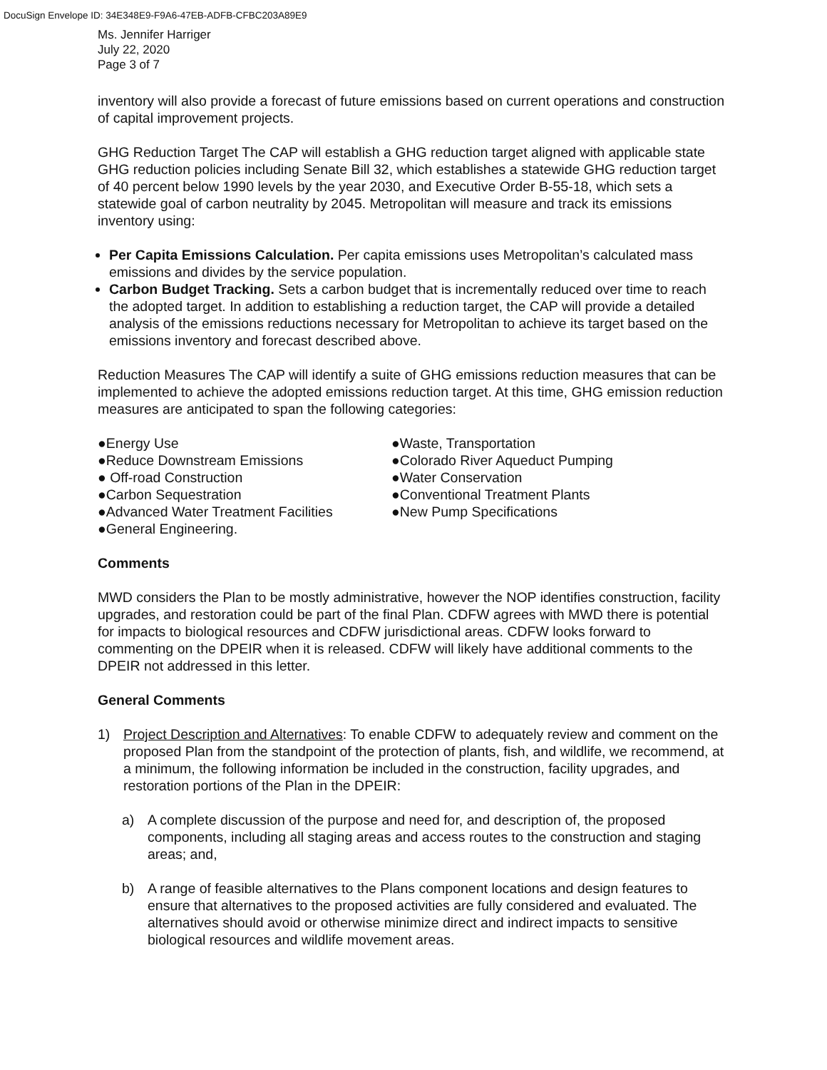DocuSign Envelope ID: 34E348E9-F9A6-47EB-ADFB-CFBC203A89E9
Ms. Jennifer Harriger
July 22, 2020
Page 3 of 7
inventory will also provide a forecast of future emissions based on current operations and construction of capital improvement projects.
GHG Reduction Target The CAP will establish a GHG reduction target aligned with applicable state GHG reduction policies including Senate Bill 32, which establishes a statewide GHG reduction target of 40 percent below 1990 levels by the year 2030, and Executive Order B-55-18, which sets a statewide goal of carbon neutrality by 2045. Metropolitan will measure and track its emissions inventory using:
Per Capita Emissions Calculation. Per capita emissions uses Metropolitan’s calculated mass emissions and divides by the service population.
Carbon Budget Tracking. Sets a carbon budget that is incrementally reduced over time to reach the adopted target. In addition to establishing a reduction target, the CAP will provide a detailed analysis of the emissions reductions necessary for Metropolitan to achieve its target based on the emissions inventory and forecast described above.
Reduction Measures The CAP will identify a suite of GHG emissions reduction measures that can be implemented to achieve the adopted emissions reduction target. At this time, GHG emission reduction measures are anticipated to span the following categories:
●Energy Use
●Reduce Downstream Emissions
● Off-road Construction
●Carbon Sequestration
●Advanced Water Treatment Facilities
●General Engineering.
●Waste, Transportation
●Colorado River Aqueduct Pumping
●Water Conservation
●Conventional Treatment Plants
●New Pump Specifications
Comments
MWD considers the Plan to be mostly administrative, however the NOP identifies construction, facility upgrades, and restoration could be part of the final Plan. CDFW agrees with MWD there is potential for impacts to biological resources and CDFW jurisdictional areas. CDFW looks forward to commenting on the DPEIR when it is released. CDFW will likely have additional comments to the DPEIR not addressed in this letter.
General Comments
1) Project Description and Alternatives: To enable CDFW to adequately review and comment on the proposed Plan from the standpoint of the protection of plants, fish, and wildlife, we recommend, at a minimum, the following information be included in the construction, facility upgrades, and restoration portions of the Plan in the DPEIR:
a) A complete discussion of the purpose and need for, and description of, the proposed components, including all staging areas and access routes to the construction and staging areas; and,
b) A range of feasible alternatives to the Plans component locations and design features to ensure that alternatives to the proposed activities are fully considered and evaluated. The alternatives should avoid or otherwise minimize direct and indirect impacts to sensitive biological resources and wildlife movement areas.